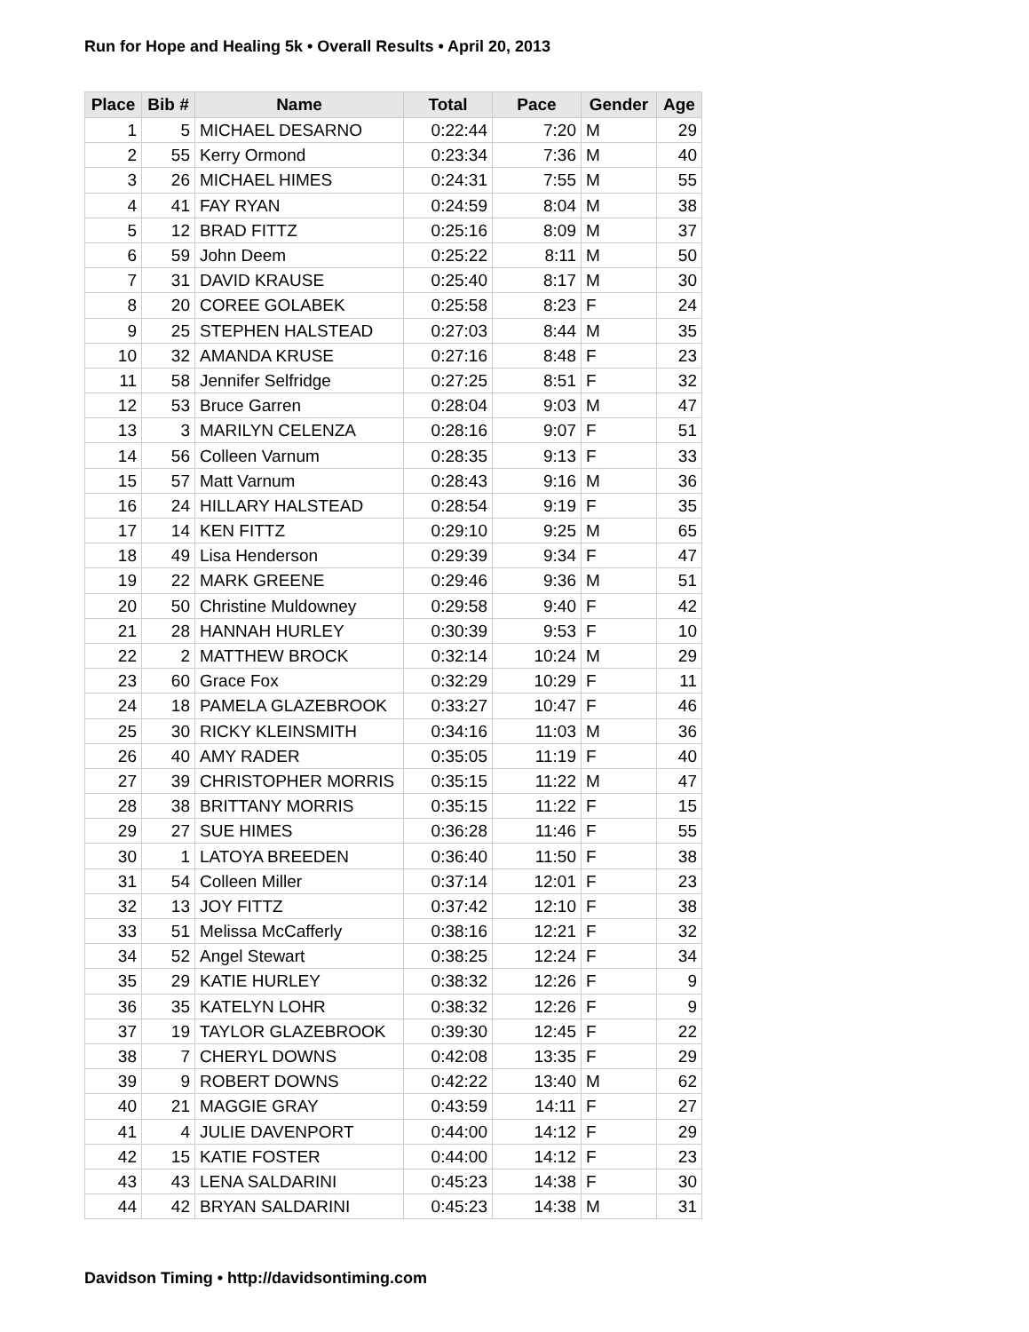Run for Hope and Healing 5k • Overall Results • April 20, 2013
| Place | Bib # | Name | Total | Pace | Gender | Age |
| --- | --- | --- | --- | --- | --- | --- |
| 1 | 5 | MICHAEL DESARNO | 0:22:44 | 7:20 | M | 29 |
| 2 | 55 | Kerry Ormond | 0:23:34 | 7:36 | M | 40 |
| 3 | 26 | MICHAEL HIMES | 0:24:31 | 7:55 | M | 55 |
| 4 | 41 | FAY RYAN | 0:24:59 | 8:04 | M | 38 |
| 5 | 12 | BRAD FITTZ | 0:25:16 | 8:09 | M | 37 |
| 6 | 59 | John Deem | 0:25:22 | 8:11 | M | 50 |
| 7 | 31 | DAVID KRAUSE | 0:25:40 | 8:17 | M | 30 |
| 8 | 20 | COREE GOLABEK | 0:25:58 | 8:23 | F | 24 |
| 9 | 25 | STEPHEN HALSTEAD | 0:27:03 | 8:44 | M | 35 |
| 10 | 32 | AMANDA KRUSE | 0:27:16 | 8:48 | F | 23 |
| 11 | 58 | Jennifer Selfridge | 0:27:25 | 8:51 | F | 32 |
| 12 | 53 | Bruce Garren | 0:28:04 | 9:03 | M | 47 |
| 13 | 3 | MARILYN CELENZA | 0:28:16 | 9:07 | F | 51 |
| 14 | 56 | Colleen Varnum | 0:28:35 | 9:13 | F | 33 |
| 15 | 57 | Matt Varnum | 0:28:43 | 9:16 | M | 36 |
| 16 | 24 | HILLARY HALSTEAD | 0:28:54 | 9:19 | F | 35 |
| 17 | 14 | KEN FITTZ | 0:29:10 | 9:25 | M | 65 |
| 18 | 49 | Lisa Henderson | 0:29:39 | 9:34 | F | 47 |
| 19 | 22 | MARK GREENE | 0:29:46 | 9:36 | M | 51 |
| 20 | 50 | Christine Muldowney | 0:29:58 | 9:40 | F | 42 |
| 21 | 28 | HANNAH HURLEY | 0:30:39 | 9:53 | F | 10 |
| 22 | 2 | MATTHEW BROCK | 0:32:14 | 10:24 | M | 29 |
| 23 | 60 | Grace Fox | 0:32:29 | 10:29 | F | 11 |
| 24 | 18 | PAMELA GLAZEBROOK | 0:33:27 | 10:47 | F | 46 |
| 25 | 30 | RICKY KLEINSMITH | 0:34:16 | 11:03 | M | 36 |
| 26 | 40 | AMY RADER | 0:35:05 | 11:19 | F | 40 |
| 27 | 39 | CHRISTOPHER MORRIS | 0:35:15 | 11:22 | M | 47 |
| 28 | 38 | BRITTANY MORRIS | 0:35:15 | 11:22 | F | 15 |
| 29 | 27 | SUE HIMES | 0:36:28 | 11:46 | F | 55 |
| 30 | 1 | LATOYA BREEDEN | 0:36:40 | 11:50 | F | 38 |
| 31 | 54 | Colleen Miller | 0:37:14 | 12:01 | F | 23 |
| 32 | 13 | JOY FITTZ | 0:37:42 | 12:10 | F | 38 |
| 33 | 51 | Melissa McCafferly | 0:38:16 | 12:21 | F | 32 |
| 34 | 52 | Angel Stewart | 0:38:25 | 12:24 | F | 34 |
| 35 | 29 | KATIE HURLEY | 0:38:32 | 12:26 | F | 9 |
| 36 | 35 | KATELYN LOHR | 0:38:32 | 12:26 | F | 9 |
| 37 | 19 | TAYLOR GLAZEBROOK | 0:39:30 | 12:45 | F | 22 |
| 38 | 7 | CHERYL DOWNS | 0:42:08 | 13:35 | F | 29 |
| 39 | 9 | ROBERT DOWNS | 0:42:22 | 13:40 | M | 62 |
| 40 | 21 | MAGGIE GRAY | 0:43:59 | 14:11 | F | 27 |
| 41 | 4 | JULIE DAVENPORT | 0:44:00 | 14:12 | F | 29 |
| 42 | 15 | KATIE FOSTER | 0:44:00 | 14:12 | F | 23 |
| 43 | 43 | LENA SALDARINI | 0:45:23 | 14:38 | F | 30 |
| 44 | 42 | BRYAN SALDARINI | 0:45:23 | 14:38 | M | 31 |
Davidson Timing • http://davidsontiming.com